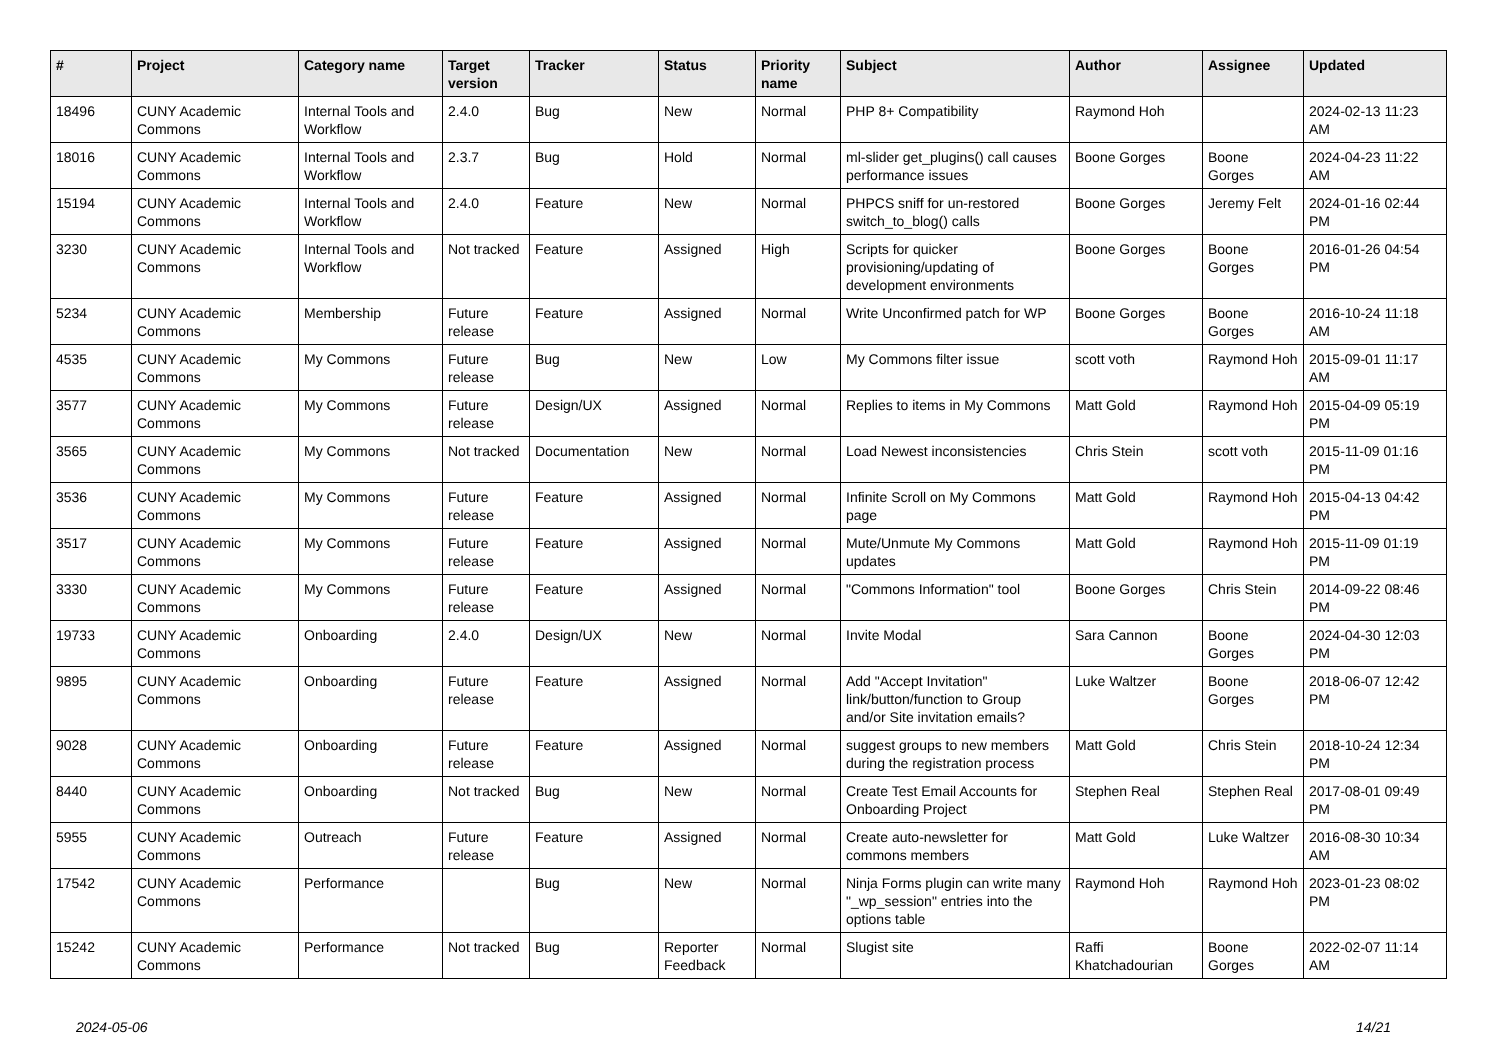| # | Project | Category name | Target version | Tracker | Status | Priority name | Subject | Author | Assignee | Updated |
| --- | --- | --- | --- | --- | --- | --- | --- | --- | --- | --- |
| 18496 | CUNY Academic Commons | Internal Tools and Workflow | 2.4.0 | Bug | New | Normal | PHP 8+ Compatibility | Raymond Hoh | | 2024-02-13 11:23 AM |
| 18016 | CUNY Academic Commons | Internal Tools and Workflow | 2.3.7 | Bug | Hold | Normal | ml-slider get_plugins() call causes performance issues | Boone Gorges | Boone Gorges | 2024-04-23 11:22 AM |
| 15194 | CUNY Academic Commons | Internal Tools and Workflow | 2.4.0 | Feature | New | Normal | PHPCS sniff for un-restored switch_to_blog() calls | Boone Gorges | Jeremy Felt | 2024-01-16 02:44 PM |
| 3230 | CUNY Academic Commons | Internal Tools and Workflow | Not tracked | Feature | Assigned | High | Scripts for quicker provisioning/updating of development environments | Boone Gorges | Boone Gorges | 2016-01-26 04:54 PM |
| 5234 | CUNY Academic Commons | Membership | Future release | Feature | Assigned | Normal | Write Unconfirmed patch for WP | Boone Gorges | Boone Gorges | 2016-10-24 11:18 AM |
| 4535 | CUNY Academic Commons | My Commons | Future release | Bug | New | Low | My Commons filter issue | scott voth | Raymond Hoh | 2015-09-01 11:17 AM |
| 3577 | CUNY Academic Commons | My Commons | Future release | Design/UX | Assigned | Normal | Replies to items in My Commons | Matt Gold | Raymond Hoh | 2015-04-09 05:19 PM |
| 3565 | CUNY Academic Commons | My Commons | Not tracked | Documentation | New | Normal | Load Newest inconsistencies | Chris Stein | scott voth | 2015-11-09 01:16 PM |
| 3536 | CUNY Academic Commons | My Commons | Future release | Feature | Assigned | Normal | Infinite Scroll on My Commons page | Matt Gold | Raymond Hoh | 2015-04-13 04:42 PM |
| 3517 | CUNY Academic Commons | My Commons | Future release | Feature | Assigned | Normal | Mute/Unmute My Commons updates | Matt Gold | Raymond Hoh | 2015-11-09 01:19 PM |
| 3330 | CUNY Academic Commons | My Commons | Future release | Feature | Assigned | Normal | "Commons Information" tool | Boone Gorges | Chris Stein | 2014-09-22 08:46 PM |
| 19733 | CUNY Academic Commons | Onboarding | 2.4.0 | Design/UX | New | Normal | Invite Modal | Sara Cannon | Boone Gorges | 2024-04-30 12:03 PM |
| 9895 | CUNY Academic Commons | Onboarding | Future release | Feature | Assigned | Normal | Add "Accept Invitation" link/button/function to Group and/or Site invitation emails? | Luke Waltzer | Boone Gorges | 2018-06-07 12:42 PM |
| 9028 | CUNY Academic Commons | Onboarding | Future release | Feature | Assigned | Normal | suggest groups to new members during the registration process | Matt Gold | Chris Stein | 2018-10-24 12:34 PM |
| 8440 | CUNY Academic Commons | Onboarding | Not tracked | Bug | New | Normal | Create Test Email Accounts for Onboarding Project | Stephen Real | Stephen Real | 2017-08-01 09:49 PM |
| 5955 | CUNY Academic Commons | Outreach | Future release | Feature | Assigned | Normal | Create auto-newsletter for commons members | Matt Gold | Luke Waltzer | 2016-08-30 10:34 AM |
| 17542 | CUNY Academic Commons | Performance | | Bug | New | Normal | Ninja Forms plugin can write many "_wp_session" entries into the options table | Raymond Hoh | Raymond Hoh | 2023-01-23 08:02 PM |
| 15242 | CUNY Academic Commons | Performance | Not tracked | Bug | Reporter Feedback | Normal | Slugist site | Raffi Khatchadourian | Boone Gorges | 2022-02-07 11:14 AM |
2024-05-06 14/21